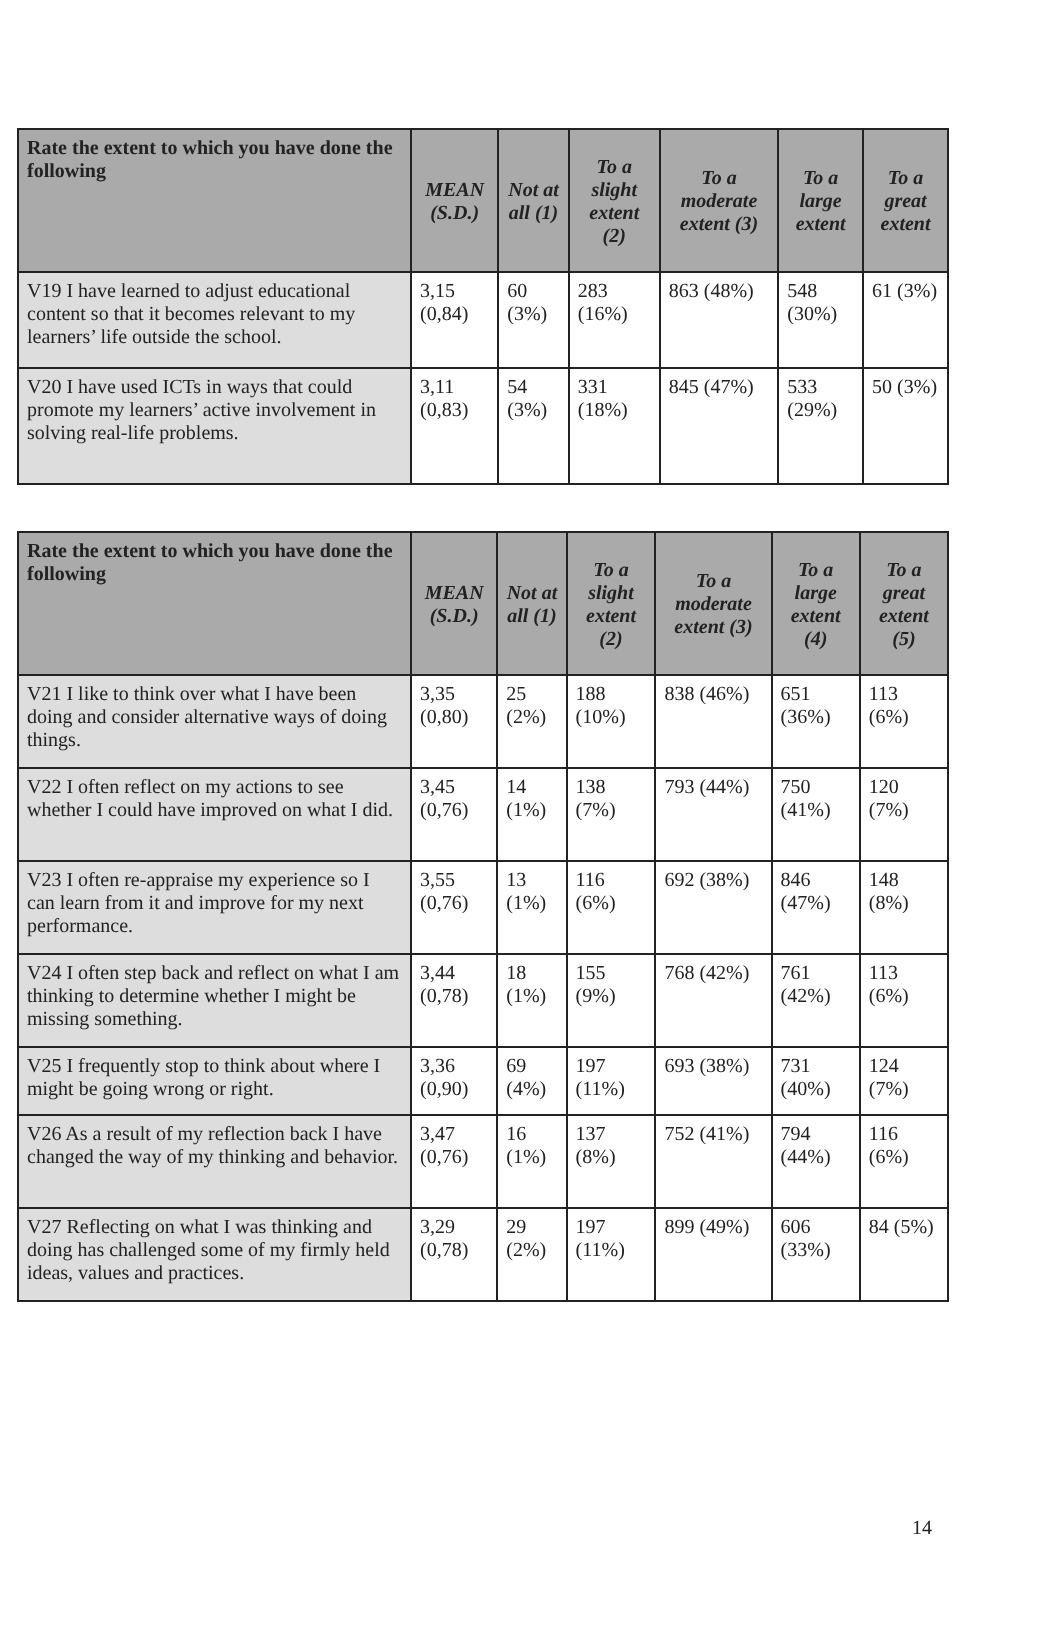| Rate the extent to which you have done the following | MEAN (S.D.) | Not at all (1) | To a slight extent (2) | To a moderate extent (3) | To a large extent | To a great extent |
| --- | --- | --- | --- | --- | --- | --- |
| V19 I have learned to adjust educational content so that it becomes relevant to my learners’ life outside the school. | 3,15 (0,84) | 60 (3%) | 283 (16%) | 863 (48%) | 548 (30%) | 61 (3%) |
| V20 I have used ICTs in ways that could promote my learners’ active involvement in solving real-life problems. | 3,11 (0,83) | 54 (3%) | 331 (18%) | 845 (47%) | 533 (29%) | 50 (3%) |
| Rate the extent to which you have done the following | MEAN (S.D.) | Not at all (1) | To a slight extent (2) | To a moderate extent (3) | To a large extent (4) | To a great extent (5) |
| --- | --- | --- | --- | --- | --- | --- |
| V21 I like to think over what I have been doing and consider alternative ways of doing things. | 3,35 (0,80) | 25 (2%) | 188 (10%) | 838 (46%) | 651 (36%) | 113 (6%) |
| V22 I often reflect on my actions to see whether I could have improved on what I did. | 3,45 (0,76) | 14 (1%) | 138 (7%) | 793 (44%) | 750 (41%) | 120 (7%) |
| V23 I often re-appraise my experience so I can learn from it and improve for my next performance. | 3,55 (0,76) | 13 (1%) | 116 (6%) | 692 (38%) | 846 (47%) | 148 (8%) |
| V24 I often step back and reflect on what I am thinking to determine whether I might be missing something. | 3,44 (0,78) | 18 (1%) | 155 (9%) | 768 (42%) | 761 (42%) | 113 (6%) |
| V25 I frequently stop to think about where I might be going wrong or right. | 3,36 (0,90) | 69 (4%) | 197 (11%) | 693 (38%) | 731 (40%) | 124 (7%) |
| V26 As a result of my reflection back I have changed the way of my thinking and behavior. | 3,47 (0,76) | 16 (1%) | 137 (8%) | 752 (41%) | 794 (44%) | 116 (6%) |
| V27 Reflecting on what I was thinking and doing has challenged some of my firmly held ideas, values and practices. | 3,29 (0,78) | 29 (2%) | 197 (11%) | 899 (49%) | 606 (33%) | 84 (5%) |
14